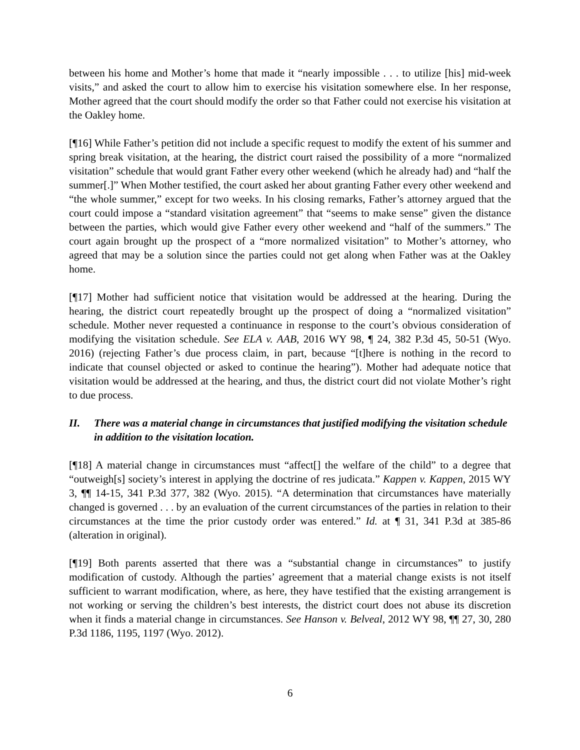between his home and Mother’s home that made it “nearly impossible . . . to utilize [his] mid-week visits,” and asked the court to allow him to exercise his visitation somewhere else. In her response, Mother agreed that the court should modify the order so that Father could not exercise his visitation at the Oakley home.
[¶16] While Father’s petition did not include a specific request to modify the extent of his summer and spring break visitation, at the hearing, the district court raised the possibility of a more “normalized visitation” schedule that would grant Father every other weekend (which he already had) and “half the summer[.]” When Mother testified, the court asked her about granting Father every other weekend and “the whole summer,” except for two weeks. In his closing remarks, Father’s attorney argued that the court could impose a “standard visitation agreement” that “seems to make sense” given the distance between the parties, which would give Father every other weekend and “half of the summers.” The court again brought up the prospect of a “more normalized visitation” to Mother’s attorney, who agreed that may be a solution since the parties could not get along when Father was at the Oakley home.
[¶17] Mother had sufficient notice that visitation would be addressed at the hearing. During the hearing, the district court repeatedly brought up the prospect of doing a “normalized visitation” schedule. Mother never requested a continuance in response to the court’s obvious consideration of modifying the visitation schedule. See ELA v. AAB, 2016 WY 98, ¶ 24, 382 P.3d 45, 50-51 (Wyo. 2016) (rejecting Father’s due process claim, in part, because “[t]here is nothing in the record to indicate that counsel objected or asked to continue the hearing”). Mother had adequate notice that visitation would be addressed at the hearing, and thus, the district court did not violate Mother’s right to due process.
II. There was a material change in circumstances that justified modifying the visitation schedule in addition to the visitation location.
[¶18] A material change in circumstances must “affect[] the welfare of the child” to a degree that “outweigh[s] society’s interest in applying the doctrine of res judicata.” Kappen v. Kappen, 2015 WY 3, ¶¶ 14-15, 341 P.3d 377, 382 (Wyo. 2015). “A determination that circumstances have materially changed is governed . . . by an evaluation of the current circumstances of the parties in relation to their circumstances at the time the prior custody order was entered.” Id. at ¶ 31, 341 P.3d at 385-86 (alteration in original).
[¶19] Both parents asserted that there was a “substantial change in circumstances” to justify modification of custody. Although the parties’ agreement that a material change exists is not itself sufficient to warrant modification, where, as here, they have testified that the existing arrangement is not working or serving the children’s best interests, the district court does not abuse its discretion when it finds a material change in circumstances. See Hanson v. Belveal, 2012 WY 98, ¶¶ 27, 30, 280 P.3d 1186, 1195, 1197 (Wyo. 2012).
6